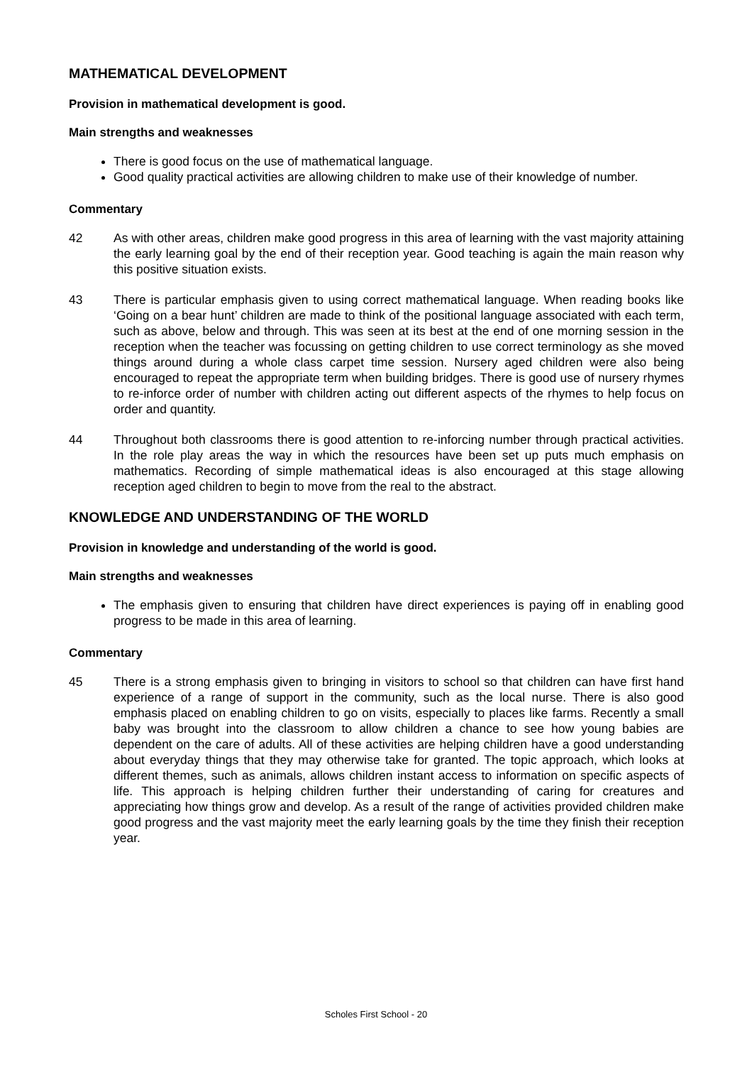MATHEMATICAL DEVELOPMENT
Provision in mathematical development is good.
Main strengths and weaknesses
There is good focus on the use of mathematical language.
Good quality practical activities are allowing children to make use of their knowledge of number.
Commentary
42 As with other areas, children make good progress in this area of learning with the vast majority attaining the early learning goal by the end of their reception year. Good teaching is again the main reason why this positive situation exists.
43 There is particular emphasis given to using correct mathematical language. When reading books like ‘Going on a bear hunt’ children are made to think of the positional language associated with each term, such as above, below and through. This was seen at its best at the end of one morning session in the reception when the teacher was focussing on getting children to use correct terminology as she moved things around during a whole class carpet time session. Nursery aged children were also being encouraged to repeat the appropriate term when building bridges. There is good use of nursery rhymes to re-inforce order of number with children acting out different aspects of the rhymes to help focus on order and quantity.
44 Throughout both classrooms there is good attention to re-inforcing number through practical activities. In the role play areas the way in which the resources have been set up puts much emphasis on mathematics. Recording of simple mathematical ideas is also encouraged at this stage allowing reception aged children to begin to move from the real to the abstract.
KNOWLEDGE AND UNDERSTANDING OF THE WORLD
Provision in knowledge and understanding of the world is good.
Main strengths and weaknesses
The emphasis given to ensuring that children have direct experiences is paying off in enabling good progress to be made in this area of learning.
Commentary
45 There is a strong emphasis given to bringing in visitors to school so that children can have first hand experience of a range of support in the community, such as the local nurse. There is also good emphasis placed on enabling children to go on visits, especially to places like farms. Recently a small baby was brought into the classroom to allow children a chance to see how young babies are dependent on the care of adults. All of these activities are helping children have a good understanding about everyday things that they may otherwise take for granted. The topic approach, which looks at different themes, such as animals, allows children instant access to information on specific aspects of life. This approach is helping children further their understanding of caring for creatures and appreciating how things grow and develop. As a result of the range of activities provided children make good progress and the vast majority meet the early learning goals by the time they finish their reception year.
Scholes First School - 20